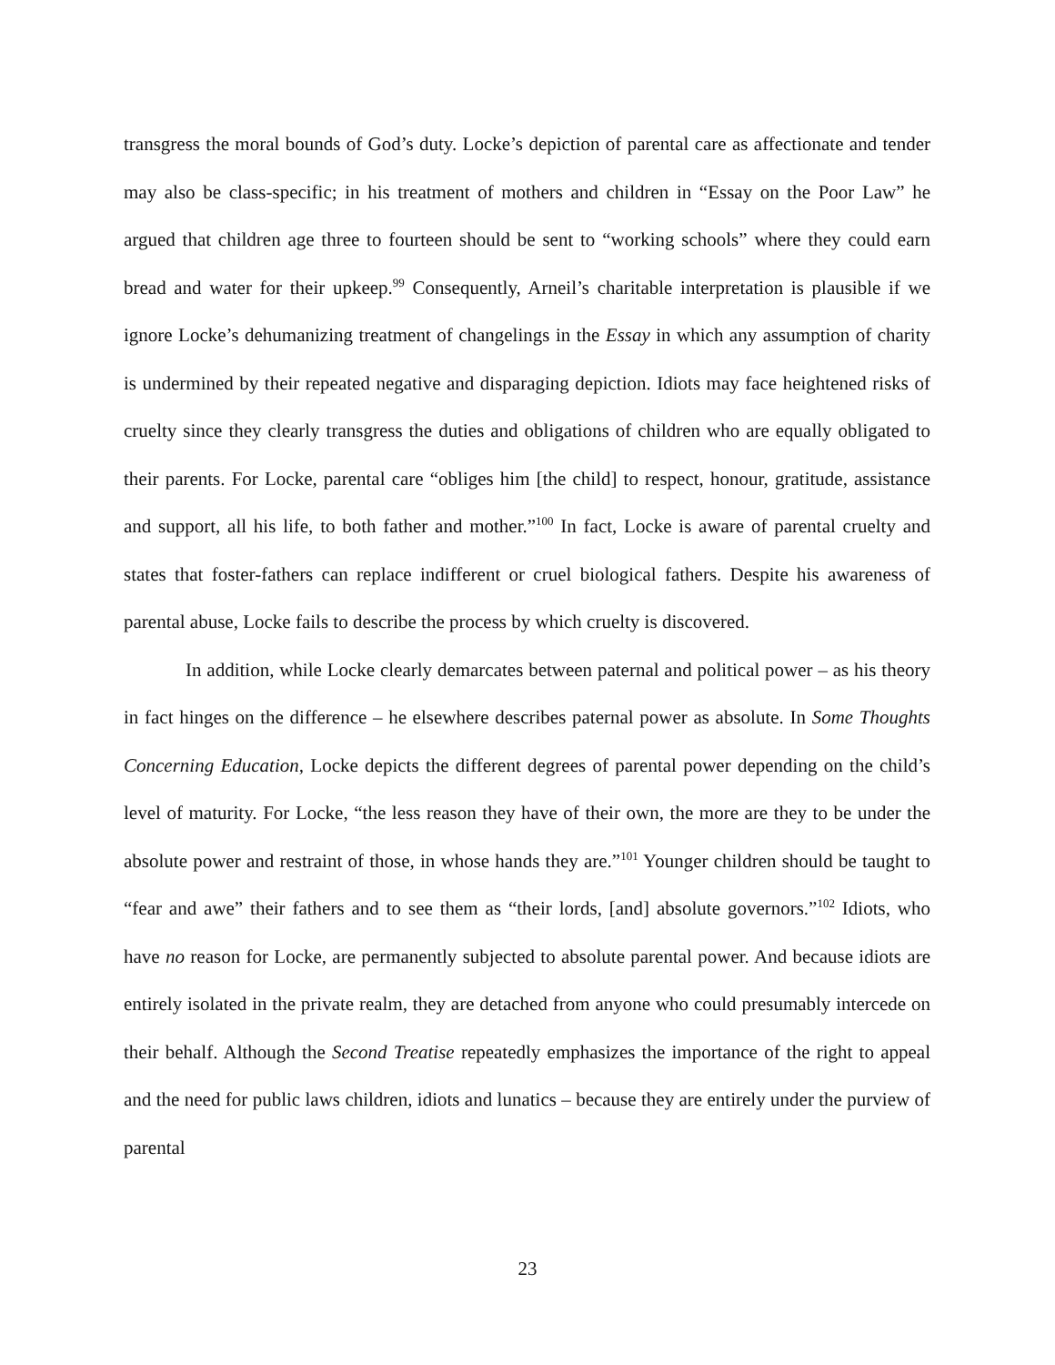transgress the moral bounds of God’s duty. Locke’s depiction of parental care as affectionate and tender may also be class-specific; in his treatment of mothers and children in “Essay on the Poor Law” he argued that children age three to fourteen should be sent to “working schools” where they could earn bread and water for their upkeep.<sup>99</sup> Consequently, Arneil’s charitable interpretation is plausible if we ignore Locke’s dehumanizing treatment of changelings in the Essay in which any assumption of charity is undermined by their repeated negative and disparaging depiction. Idiots may face heightened risks of cruelty since they clearly transgress the duties and obligations of children who are equally obligated to their parents. For Locke, parental care “obliges him [the child] to respect, honour, gratitude, assistance and support, all his life, to both father and mother.”<sup>100</sup> In fact, Locke is aware of parental cruelty and states that foster-fathers can replace indifferent or cruel biological fathers. Despite his awareness of parental abuse, Locke fails to describe the process by which cruelty is discovered.
In addition, while Locke clearly demarcates between paternal and political power – as his theory in fact hinges on the difference – he elsewhere describes paternal power as absolute. In Some Thoughts Concerning Education, Locke depicts the different degrees of parental power depending on the child’s level of maturity. For Locke, “the less reason they have of their own, the more are they to be under the absolute power and restraint of those, in whose hands they are.”<sup>101</sup> Younger children should be taught to “fear and awe” their fathers and to see them as “their lords, [and] absolute governors.”<sup>102</sup> Idiots, who have no reason for Locke, are permanently subjected to absolute parental power. And because idiots are entirely isolated in the private realm, they are detached from anyone who could presumably intercede on their behalf. Although the Second Treatise repeatedly emphasizes the importance of the right to appeal and the need for public laws children, idiots and lunatics – because they are entirely under the purview of parental
23